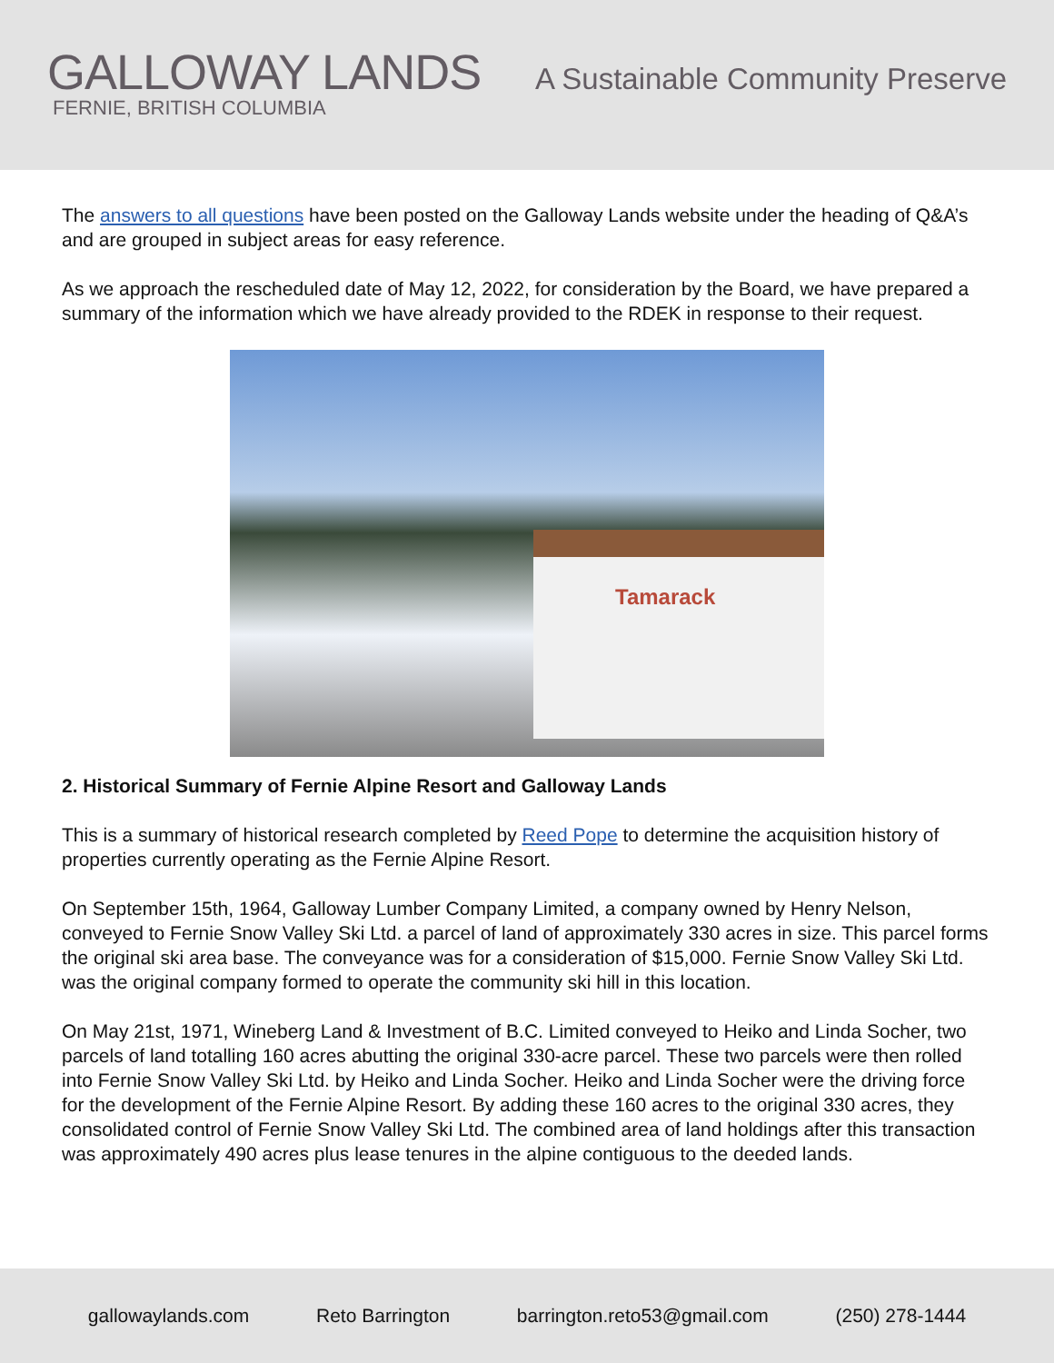GALLOWAY LANDS
FERNIE, BRITISH COLUMBIA
A Sustainable Community Preserve
The answers to all questions have been posted on the Galloway Lands website under the heading of Q&A’s and are grouped in subject areas for easy reference.
As we approach the rescheduled date of May 12, 2022, for consideration by the Board, we have prepared a summary of the information which we have already provided to the RDEK in response to their request.
Tamarack
2. Historical Summary of Fernie Alpine Resort and Galloway Lands
This is a summary of historical research completed by Reed Pope to determine the acquisition history of properties currently operating as the Fernie Alpine Resort.
On September 15th, 1964, Galloway Lumber Company Limited, a company owned by Henry Nelson, conveyed to Fernie Snow Valley Ski Ltd. a parcel of land of approximately 330 acres in size. This parcel forms the original ski area base. The conveyance was for a consideration of $15,000. Fernie Snow Valley Ski Ltd. was the original company formed to operate the community ski hill in this location.
On May 21st, 1971, Wineberg Land & Investment of B.C. Limited conveyed to Heiko and Linda Socher, two parcels of land totalling 160 acres abutting the original 330-acre parcel. These two parcels were then rolled into Fernie Snow Valley Ski Ltd. by Heiko and Linda Socher. Heiko and Linda Socher were the driving force for the development of the Fernie Alpine Resort. By adding these 160 acres to the original 330 acres, they consolidated control of Fernie Snow Valley Ski Ltd. The combined area of land holdings after this transaction was approximately 490 acres plus lease tenures in the alpine contiguous to the deeded lands.
gallowaylands.com Reto Barrington barrington.reto53@gmail.com (250) 278-1444